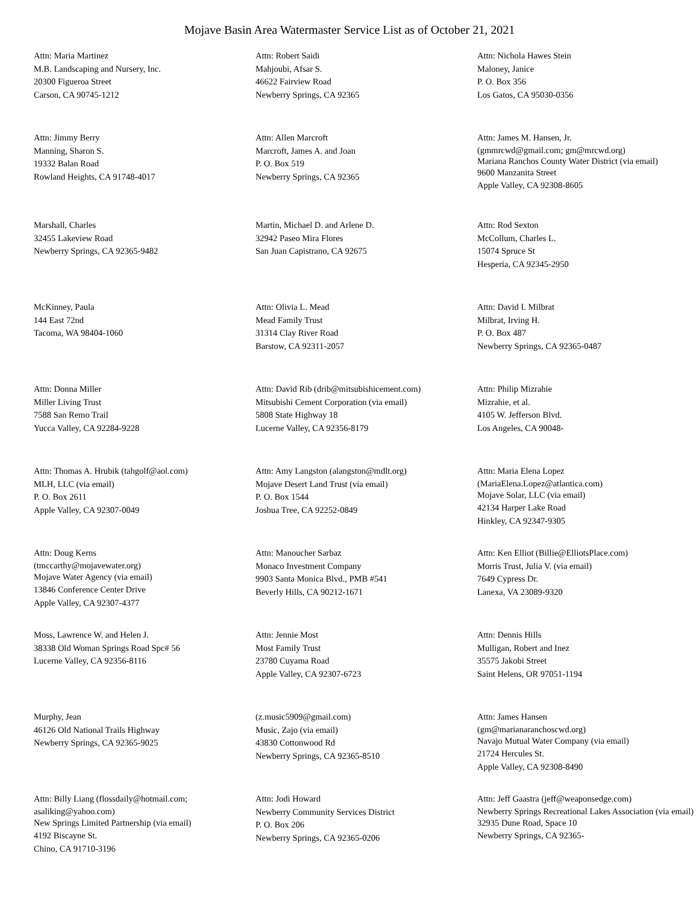Mojave Basin Area Watermaster Service List as of October 21, 2021
Attn: Maria Martinez
M.B. Landscaping and Nursery, Inc.
20300 Figueroa Street
Carson, CA 90745-1212
Attn: Robert Saidi
Mahjoubi, Afsar S.
46622 Fairview Road
Newberry Springs, CA 92365
Attn: Nichola Hawes Stein
Maloney, Janice
P. O. Box 356
Los Gatos, CA 95030-0356
Attn: Jimmy Berry
Manning, Sharon S.
19332 Balan Road
Rowland Heights, CA 91748-4017
Attn: Allen Marcroft
Marcroft, James A. and Joan
P. O. Box 519
Newberry Springs, CA 92365
Attn: James M. Hansen, Jr.
(gmmrcwd@gmail.com; gm@mrcwd.org)
Mariana Ranchos County Water District (via email)
9600 Manzanita Street
Apple Valley, CA 92308-8605
Marshall, Charles
32455 Lakeview Road
Newberry Springs, CA 92365-9482
Martin, Michael D. and Arlene D.
32942 Paseo Mira Flores
San Juan Capistrano, CA 92675
Attn: Rod Sexton
McCollum, Charles L.
15074 Spruce St
Hesperia, CA 92345-2950
McKinney, Paula
144 East 72nd
Tacoma, WA 98404-1060
Attn: Olivia L. Mead
Mead Family Trust
31314 Clay River Road
Barstow, CA 92311-2057
Attn: David I. Milbrat
Milbrat, Irving H.
P. O. Box 487
Newberry Springs, CA 92365-0487
Attn: Donna Miller
Miller Living Trust
7588 San Remo Trail
Yucca Valley, CA 92284-9228
Attn: David Rib (drib@mitsubishicement.com)
Mitsubishi Cement Corporation (via email)
5808 State Highway 18
Lucerne Valley, CA 92356-8179
Attn: Philip Mizrahie
Mizrahie, et al.
4105 W. Jefferson Blvd.
Los Angeles, CA 90048-
Attn: Thomas A. Hrubik (tahgolf@aol.com)
MLH, LLC (via email)
P. O. Box 2611
Apple Valley, CA 92307-0049
Attn: Amy Langston (alangston@mdlt.org)
Mojave Desert Land Trust (via email)
P. O. Box 1544
Joshua Tree, CA 92252-0849
Attn: Maria Elena Lopez
(MariaElena.Lopez@atlantica.com)
Mojave Solar, LLC (via email)
42134 Harper Lake Road
Hinkley, CA 92347-9305
Attn: Doug Kerns
(tmccarthy@mojavewater.org)
Mojave Water Agency (via email)
13846 Conference Center Drive
Apple Valley, CA 92307-4377
Attn: Manoucher Sarbaz
Monaco Investment Company
9903 Santa Monica Blvd., PMB #541
Beverly Hills, CA 90212-1671
Attn: Ken Elliot (Billie@ElliotsPlace.com)
Morris Trust, Julia V. (via email)
7649 Cypress Dr.
Lanexa, VA 23089-9320
Moss, Lawrence W. and Helen J.
38338 Old Woman Springs Road Spc# 56
Lucerne Valley, CA 92356-8116
Attn: Jennie Most
Most Family Trust
23780 Cuyama Road
Apple Valley, CA 92307-6723
Attn: Dennis Hills
Mulligan, Robert and Inez
35575 Jakobi Street
Saint Helens, OR 97051-1194
Murphy, Jean
46126 Old National Trails Highway
Newberry Springs, CA 92365-9025
(z.music5909@gmail.com)
Music, Zajo (via email)
43830 Cottonwood Rd
Newberry Springs, CA 92365-8510
Attn: James Hansen
(gm@marianaranchoscwd.org)
Navajo Mutual Water Company (via email)
21724 Hercules St.
Apple Valley, CA 92308-8490
Attn: Billy Liang (flossdaily@hotmail.com;
asaliking@yahoo.com)
New Springs Limited Partnership (via email)
4192 Biscayne St.
Chino, CA 91710-3196
Attn: Jodi Howard
Newberry Community Services District
P. O. Box 206
Newberry Springs, CA 92365-0206
Attn: Jeff Gaastra (jeff@weaponsedge.com)
Newberry Springs Recreational Lakes Association (via email)
32935 Dune Road, Space 10
Newberry Springs, CA 92365-